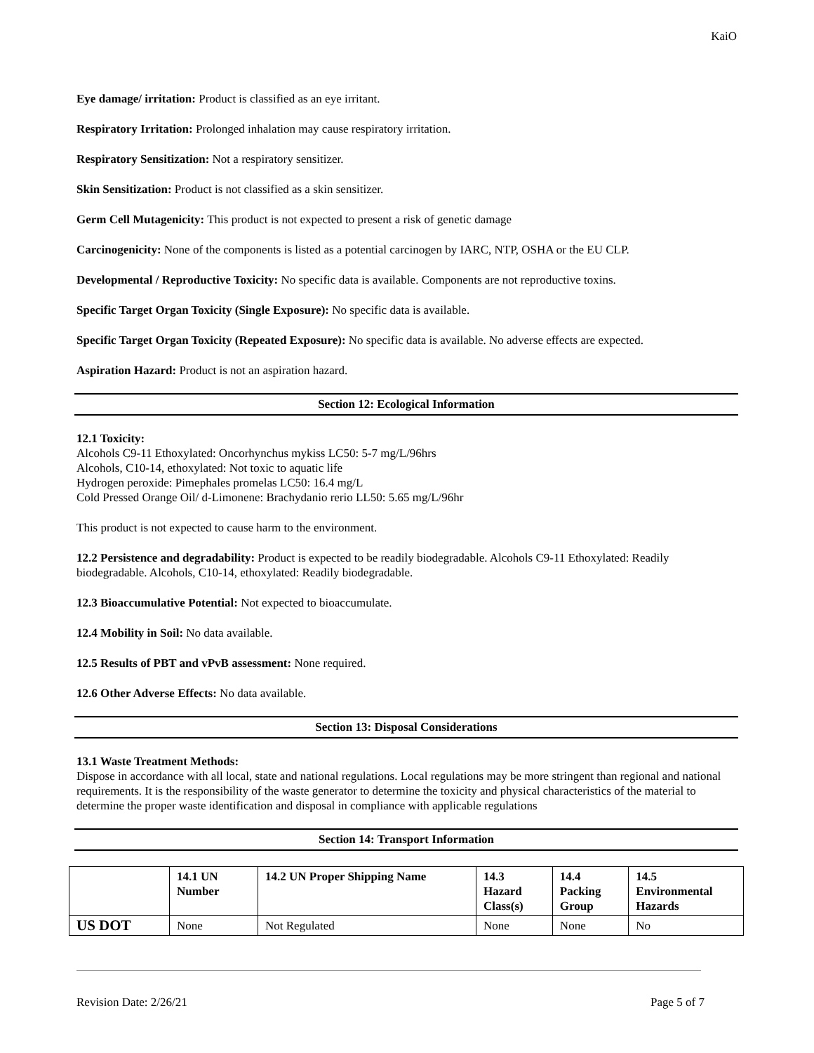KaiO
Eye damage/ irritation: Product is classified as an eye irritant.
Respiratory Irritation: Prolonged inhalation may cause respiratory irritation.
Respiratory Sensitization: Not a respiratory sensitizer.
Skin Sensitization: Product is not classified as a skin sensitizer.
Germ Cell Mutagenicity: This product is not expected to present a risk of genetic damage
Carcinogenicity: None of the components is listed as a potential carcinogen by IARC, NTP, OSHA or the EU CLP.
Developmental / Reproductive Toxicity: No specific data is available. Components are not reproductive toxins.
Specific Target Organ Toxicity (Single Exposure): No specific data is available.
Specific Target Organ Toxicity (Repeated Exposure): No specific data is available. No adverse effects are expected.
Aspiration Hazard: Product is not an aspiration hazard.
Section 12: Ecological Information
12.1 Toxicity:
Alcohols C9-11 Ethoxylated: Oncorhynchus mykiss LC50: 5-7 mg/L/96hrs
Alcohols, C10-14, ethoxylated: Not toxic to aquatic life
Hydrogen peroxide: Pimephales promelas LC50: 16.4 mg/L
Cold Pressed Orange Oil/ d-Limonene: Brachydanio rerio LL50: 5.65 mg/L/96hr
This product is not expected to cause harm to the environment.
12.2 Persistence and degradability: Product is expected to be readily biodegradable. Alcohols C9-11 Ethoxylated: Readily biodegradable. Alcohols, C10-14, ethoxylated: Readily biodegradable.
12.3 Bioaccumulative Potential: Not expected to bioaccumulate.
12.4 Mobility in Soil: No data available.
12.5 Results of PBT and vPvB assessment: None required.
12.6 Other Adverse Effects: No data available.
Section 13: Disposal Considerations
13.1 Waste Treatment Methods:
Dispose in accordance with all local, state and national regulations. Local regulations may be more stringent than regional and national requirements. It is the responsibility of the waste generator to determine the toxicity and physical characteristics of the material to determine the proper waste identification and disposal in compliance with applicable regulations
Section 14: Transport Information
| | 14.1 UN Number | 14.2 UN Proper Shipping Name | 14.3 Hazard Class(s) | 14.4 Packing Group | 14.5 Environmental Hazards |
| US DOT | None | Not Regulated | None | None | No |
Revision Date: 2/26/21 Page 5 of 7